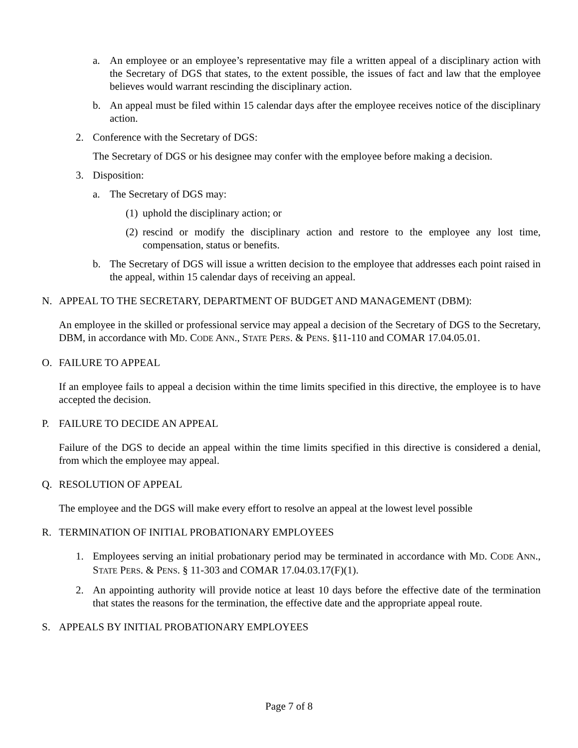a. An employee or an employee’s representative may file a written appeal of a disciplinary action with the Secretary of DGS that states, to the extent possible, the issues of fact and law that the employee believes would warrant rescinding the disciplinary action.
b. An appeal must be filed within 15 calendar days after the employee receives notice of the disciplinary action.
2. Conference with the Secretary of DGS:
The Secretary of DGS or his designee may confer with the employee before making a decision.
3. Disposition:
a. The Secretary of DGS may:
(1) uphold the disciplinary action; or
(2) rescind or modify the disciplinary action and restore to the employee any lost time, compensation, status or benefits.
b. The Secretary of DGS will issue a written decision to the employee that addresses each point raised in the appeal, within 15 calendar days of receiving an appeal.
N. APPEAL TO THE SECRETARY, DEPARTMENT OF BUDGET AND MANAGEMENT (DBM):
An employee in the skilled or professional service may appeal a decision of the Secretary of DGS to the Secretary, DBM, in accordance with MD. CODE ANN., STATE PERS. & PENS. §11-110 and COMAR 17.04.05.01.
O. FAILURE TO APPEAL
If an employee fails to appeal a decision within the time limits specified in this directive, the employee is to have accepted the decision.
P. FAILURE TO DECIDE AN APPEAL
Failure of the DGS to decide an appeal within the time limits specified in this directive is considered a denial, from which the employee may appeal.
Q. RESOLUTION OF APPEAL
The employee and the DGS will make every effort to resolve an appeal at the lowest level possible
R. TERMINATION OF INITIAL PROBATIONARY EMPLOYEES
1. Employees serving an initial probationary period may be terminated in accordance with MD. CODE ANN., STATE PERS. & PENS. § 11-303 and COMAR 17.04.03.17(F)(1).
2. An appointing authority will provide notice at least 10 days before the effective date of the termination that states the reasons for the termination, the effective date and the appropriate appeal route.
S. APPEALS BY INITIAL PROBATIONARY EMPLOYEES
Page 7 of 8